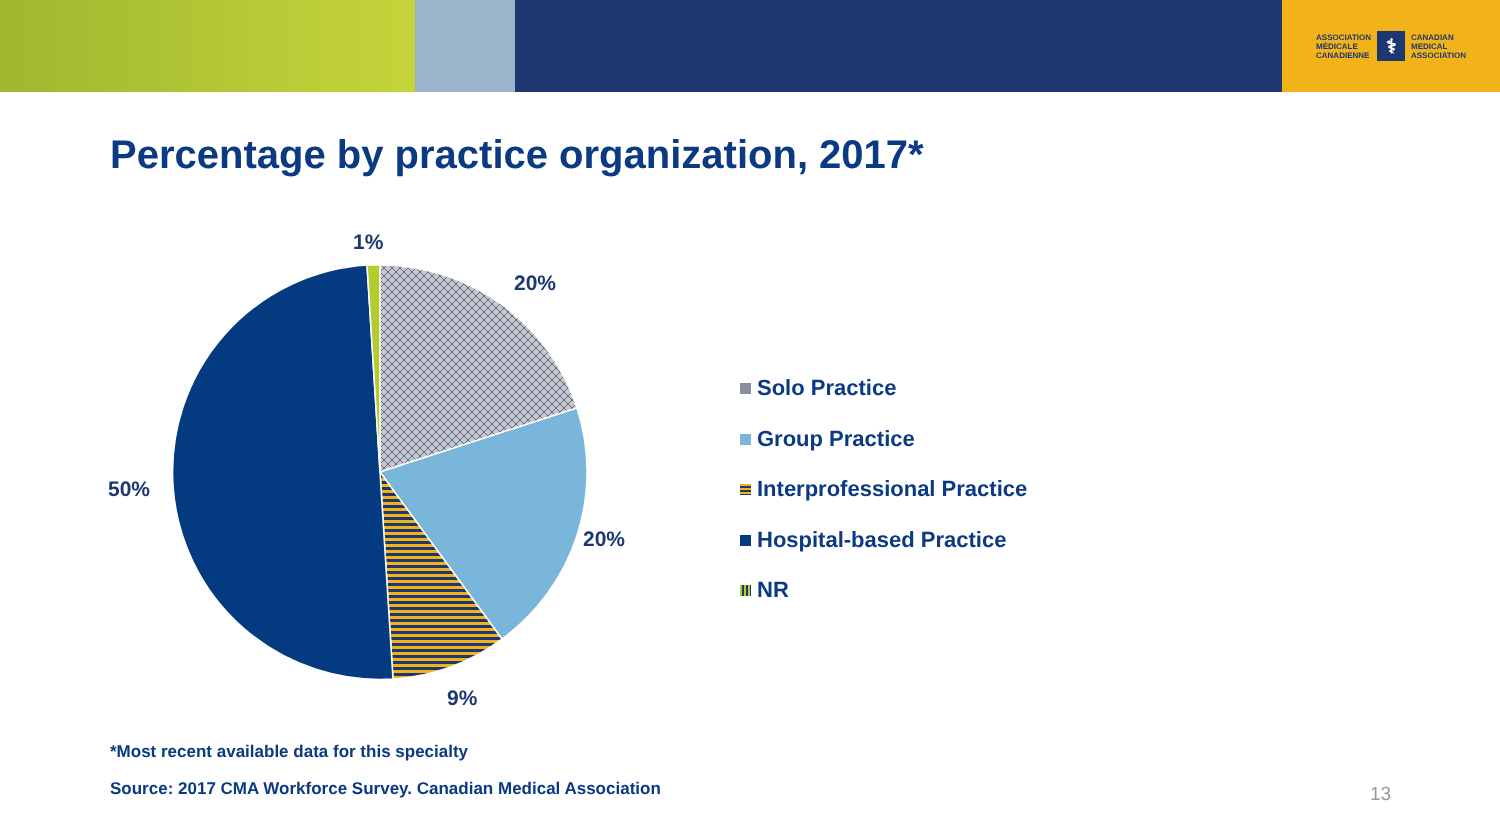ASSOCIATION
MÉDICALE
CANADIENNE ⚕ CANADIAN
MEDICAL
ASSOCIATION
Percentage by practice organization, 2017*
1%
20%
50%
20%
9%
Solo Practice
Group Practice
Interprofessional Practice
Hospital-based Practice
NR
*Most recent available data for this specialty
Source: 2017 CMA Workforce Survey. Canadian Medical Association
13